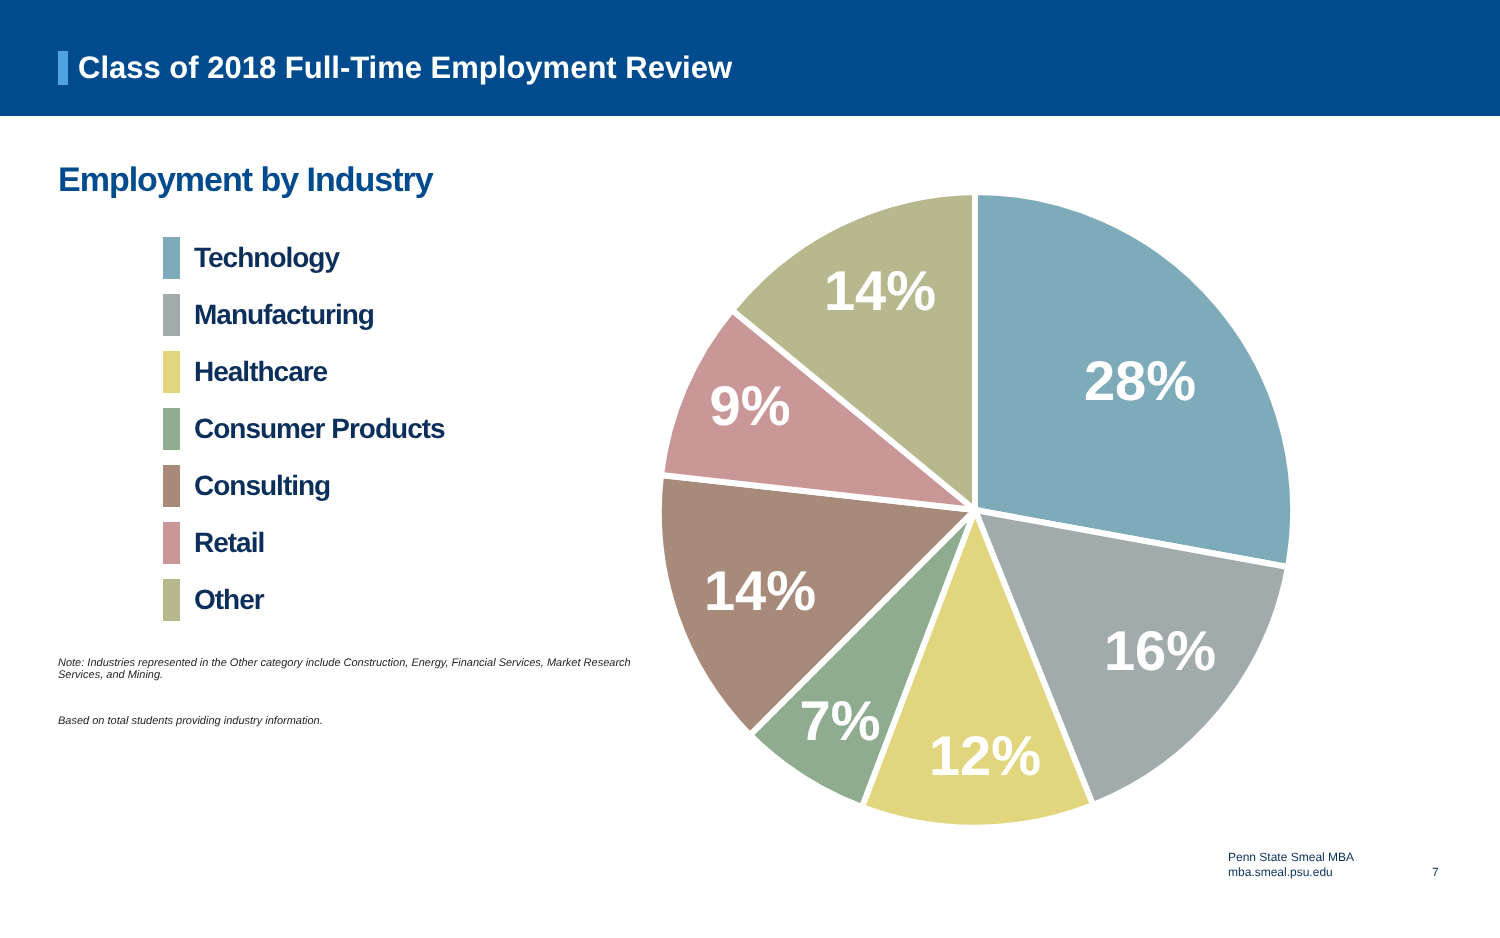Class of 2018 Full-Time Employment Review
Employment by Industry
Technology
Manufacturing
Healthcare
Consumer Products
Consulting
Retail
Other
Note: Industries represented in the Other category include Construction, Energy, Financial Services, Market Research Services, and Mining.
Based on total students providing industry information.
28%
16%
12%
7%
14%
9%
14%
Penn State Smeal MBA
mba.smeal.psu.edu
7